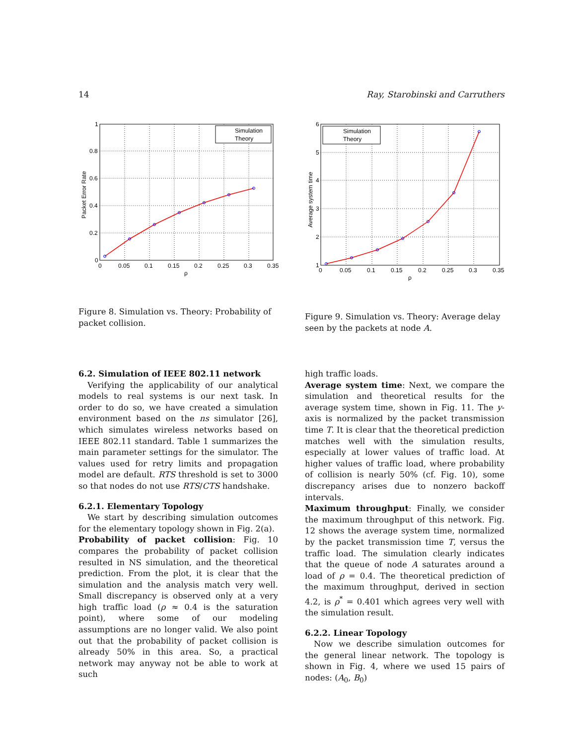14 Ray, Starobinski and Carruthers
Simulation
Theory
1
0.8
0.6
0.4
0.2
0
0
0.05
0.1
0.15
0.2
0.25
0.3
0.35
ρ
Packet Error Rate
Figure 8. Simulation vs. Theory: Probability of packet collision.
Simulation
Theory
6
5
4
3
2
1
0
0.05
0.1
0.15
0.2
0.25
0.3
0.35
ρ
Average system time
Figure 9. Simulation vs. Theory: Average delay seen by the packets at node A.
6.2. Simulation of IEEE 802.11 network
Verifying the applicability of our analytical models to real systems is our next task. In order to do so, we have created a simulation environment based on the ns simulator [26], which simulates wireless networks based on IEEE 802.11 standard. Table 1 summarizes the main parameter settings for the simulator. The values used for retry limits and propagation model are default. RTS threshold is set to 3000 so that nodes do not use RTS/CTS handshake.
6.2.1. Elementary Topology
We start by describing simulation outcomes for the elementary topology shown in Fig. 2(a).
Probability of packet collision: Fig. 10 compares the probability of packet collision resulted in NS simulation, and the theoretical prediction. From the plot, it is clear that the simulation and the analysis match very well. Small discrepancy is observed only at a very high traffic load (ρ ≈ 0.4 is the saturation point), where some of our modeling assumptions are no longer valid. We also point out that the probability of packet collision is already 50% in this area. So, a practical network may anyway not be able to work at such
high traffic loads.
Average system time: Next, we compare the simulation and theoretical results for the average system time, shown in Fig. 11. The y-axis is normalized by the packet transmission time T. It is clear that the theoretical prediction matches well with the simulation results, especially at lower values of traffic load. At higher values of traffic load, where probability of collision is nearly 50% (cf. Fig. 10), some discrepancy arises due to nonzero backoff intervals.
Maximum throughput: Finally, we consider the maximum throughput of this network. Fig. 12 shows the average system time, normalized by the packet transmission time T, versus the traffic load. The simulation clearly indicates that the queue of node A saturates around a load of ρ = 0.4. The theoretical prediction of the maximum throughput, derived in section 4.2, is ρ<sup>*</sup> = 0.401 which agrees very well with the simulation result.
6.2.2. Linear Topology
Now we describe simulation outcomes for the general linear network. The topology is shown in Fig. 4, where we used 15 pairs of nodes: (A<sub>0</sub>, B<sub>0</sub>)